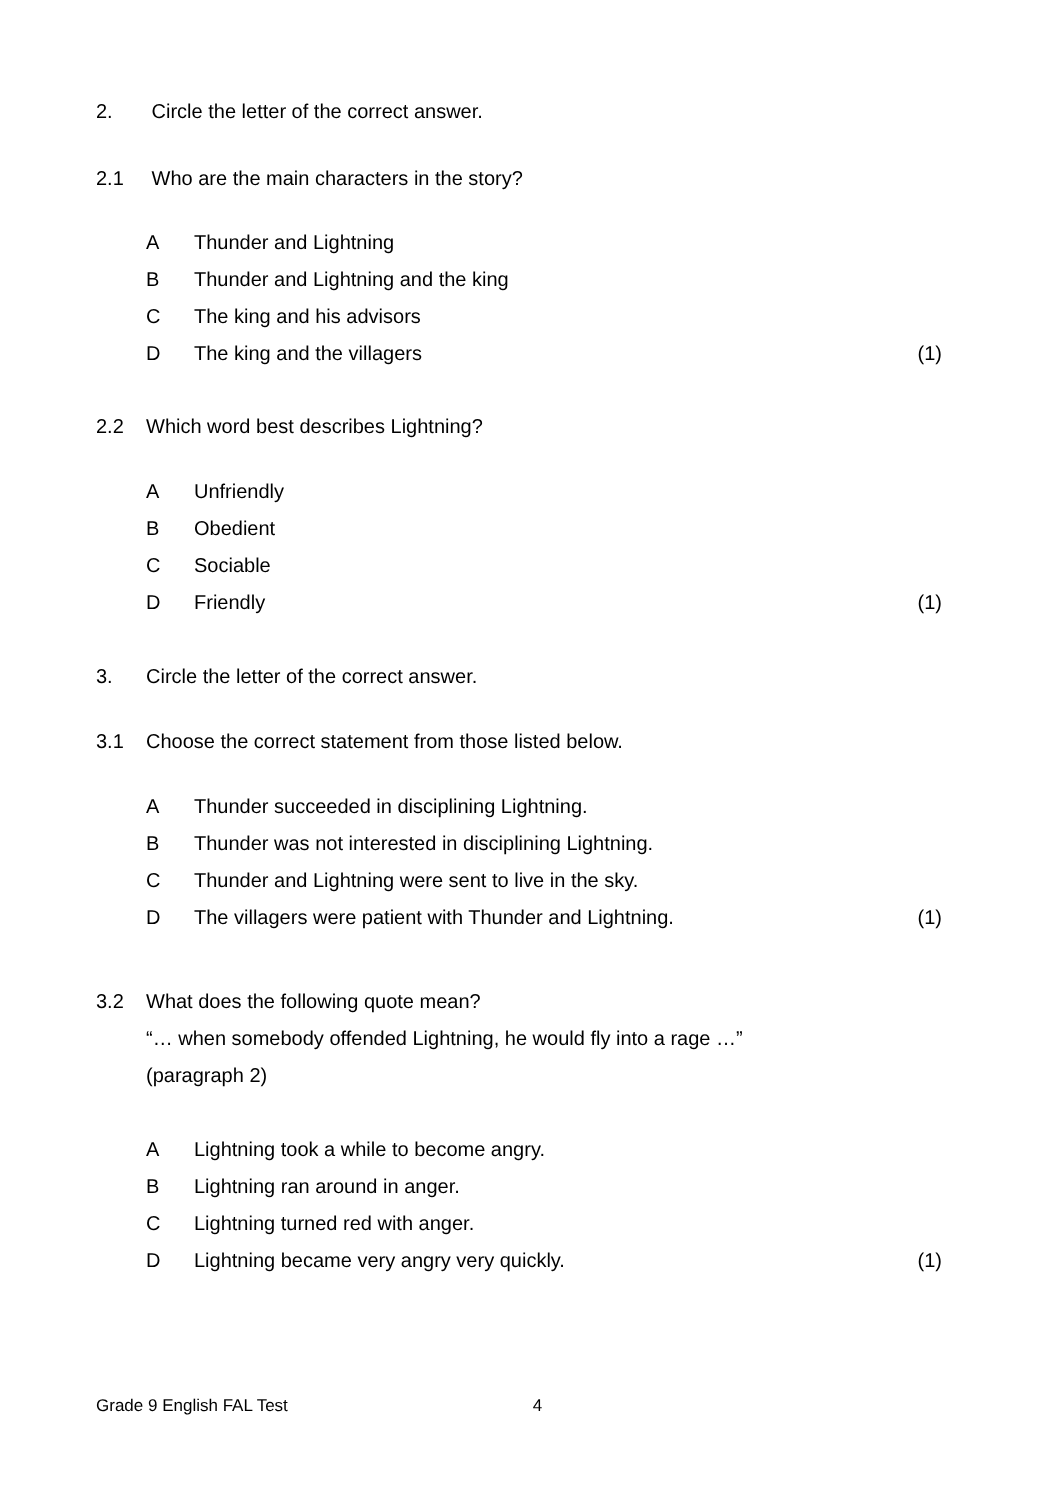2. Circle the letter of the correct answer.
2.1 Who are the main characters in the story?
A Thunder and Lightning
B Thunder and Lightning and the king
C The king and his advisors
D The king and the villagers (1)
2.2 Which word best describes Lightning?
A Unfriendly
B Obedient
C Sociable
D Friendly (1)
3. Circle the letter of the correct answer.
3.1 Choose the correct statement from those listed below.
A Thunder succeeded in disciplining Lightning.
B Thunder was not interested in disciplining Lightning.
C Thunder and Lightning were sent to live in the sky.
D The villagers were patient with Thunder and Lightning. (1)
3.2 What does the following quote mean?
“… when somebody offended Lightning, he would fly into a rage …”
(paragraph 2)
A Lightning took a while to become angry.
B Lightning ran around in anger.
C Lightning turned red with anger.
D Lightning became very angry very quickly. (1)
Grade 9 English FAL Test 4